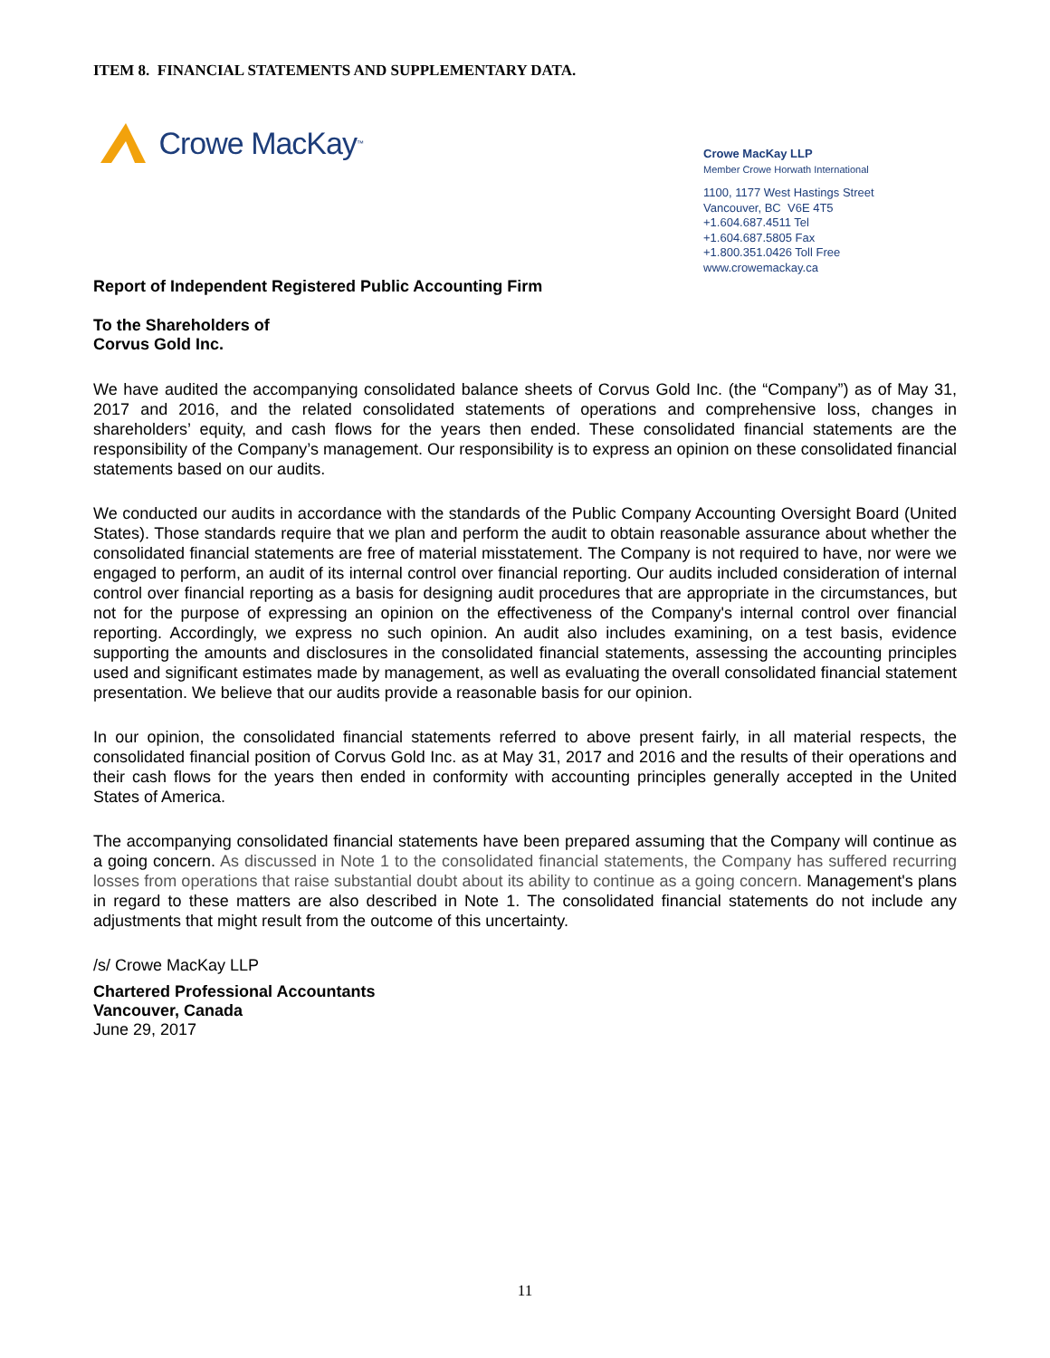ITEM 8. FINANCIAL STATEMENTS AND SUPPLEMENTARY DATA.
Crowe MacKay ™
Crowe MacKay LLP
Member Crowe Horwath International
1100, 1177 West Hastings Street
Vancouver, BC V6E 4T5
+1.604.687.4511 Tel
+1.604.687.5805 Fax
+1.800.351.0426 Toll Free
www.crowemackay.ca
Report of Independent Registered Public Accounting Firm
To the Shareholders of
Corvus Gold Inc.
We have audited the accompanying consolidated balance sheets of Corvus Gold Inc. (the “Company”) as of May 31, 2017 and 2016, and the related consolidated statements of operations and comprehensive loss, changes in shareholders’ equity, and cash flows for the years then ended. These consolidated financial statements are the responsibility of the Company’s management. Our responsibility is to express an opinion on these consolidated financial statements based on our audits.
We conducted our audits in accordance with the standards of the Public Company Accounting Oversight Board (United States). Those standards require that we plan and perform the audit to obtain reasonable assurance about whether the consolidated financial statements are free of material misstatement. The Company is not required to have, nor were we engaged to perform, an audit of its internal control over financial reporting. Our audits included consideration of internal control over financial reporting as a basis for designing audit procedures that are appropriate in the circumstances, but not for the purpose of expressing an opinion on the effectiveness of the Company's internal control over financial reporting. Accordingly, we express no such opinion. An audit also includes examining, on a test basis, evidence supporting the amounts and disclosures in the consolidated financial statements, assessing the accounting principles used and significant estimates made by management, as well as evaluating the overall consolidated financial statement presentation. We believe that our audits provide a reasonable basis for our opinion.
In our opinion, the consolidated financial statements referred to above present fairly, in all material respects, the consolidated financial position of Corvus Gold Inc. as at May 31, 2017 and 2016 and the results of their operations and their cash flows for the years then ended in conformity with accounting principles generally accepted in the United States of America.
The accompanying consolidated financial statements have been prepared assuming that the Company will continue as a going concern. As discussed in Note 1 to the consolidated financial statements, the Company has suffered recurring losses from operations that raise substantial doubt about its ability to continue as a going concern. Management's plans in regard to these matters are also described in Note 1. The consolidated financial statements do not include any adjustments that might result from the outcome of this uncertainty.
/s/ Crowe MacKay LLP
Chartered Professional Accountants
Vancouver, Canada
June 29, 2017
11